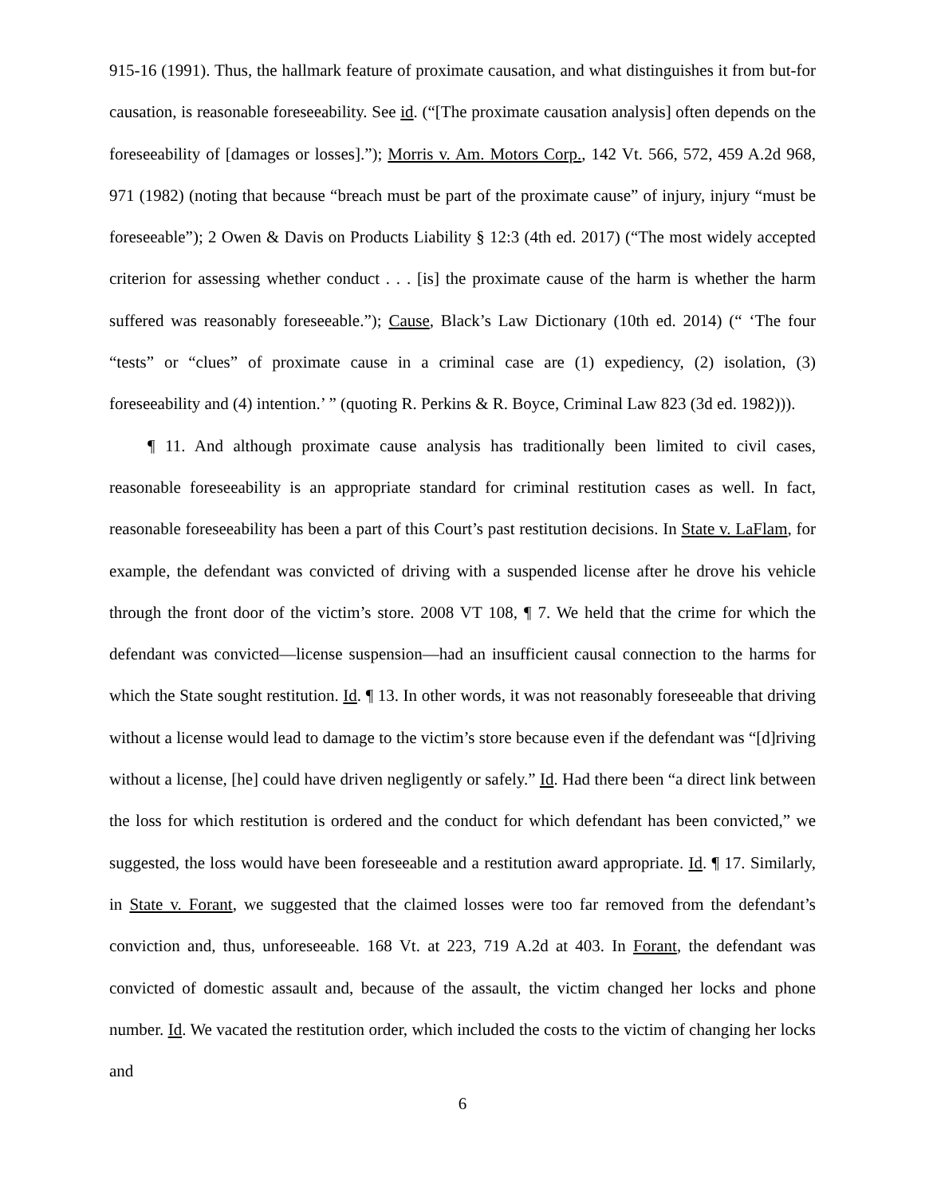915-16 (1991). Thus, the hallmark feature of proximate causation, and what distinguishes it from but-for causation, is reasonable foreseeability. See id. (“[The proximate causation analysis] often depends on the foreseeability of [damages or losses].”); Morris v. Am. Motors Corp., 142 Vt. 566, 572, 459 A.2d 968, 971 (1982) (noting that because “breach must be part of the proximate cause” of injury, injury “must be foreseeable”); 2 Owen & Davis on Products Liability § 12:3 (4th ed. 2017) (“The most widely accepted criterion for assessing whether conduct . . . [is] the proximate cause of the harm is whether the harm suffered was reasonably foreseeable.”); Cause, Black’s Law Dictionary (10th ed. 2014) (“ ‘The four “tests” or “clues” of proximate cause in a criminal case are (1) expediency, (2) isolation, (3) foreseeability and (4) intention.’ ” (quoting R. Perkins & R. Boyce, Criminal Law 823 (3d ed. 1982))).
¶ 11. And although proximate cause analysis has traditionally been limited to civil cases, reasonable foreseeability is an appropriate standard for criminal restitution cases as well. In fact, reasonable foreseeability has been a part of this Court’s past restitution decisions. In State v. LaFlam, for example, the defendant was convicted of driving with a suspended license after he drove his vehicle through the front door of the victim’s store. 2008 VT 108, ¶ 7. We held that the crime for which the defendant was convicted—license suspension—had an insufficient causal connection to the harms for which the State sought restitution. Id. ¶ 13. In other words, it was not reasonably foreseeable that driving without a license would lead to damage to the victim’s store because even if the defendant was “[d]riving without a license, [he] could have driven negligently or safely.” Id. Had there been “a direct link between the loss for which restitution is ordered and the conduct for which defendant has been convicted,” we suggested, the loss would have been foreseeable and a restitution award appropriate. Id. ¶ 17. Similarly, in State v. Forant, we suggested that the claimed losses were too far removed from the defendant’s conviction and, thus, unforeseeable. 168 Vt. at 223, 719 A.2d at 403. In Forant, the defendant was convicted of domestic assault and, because of the assault, the victim changed her locks and phone number. Id. We vacated the restitution order, which included the costs to the victim of changing her locks and
6